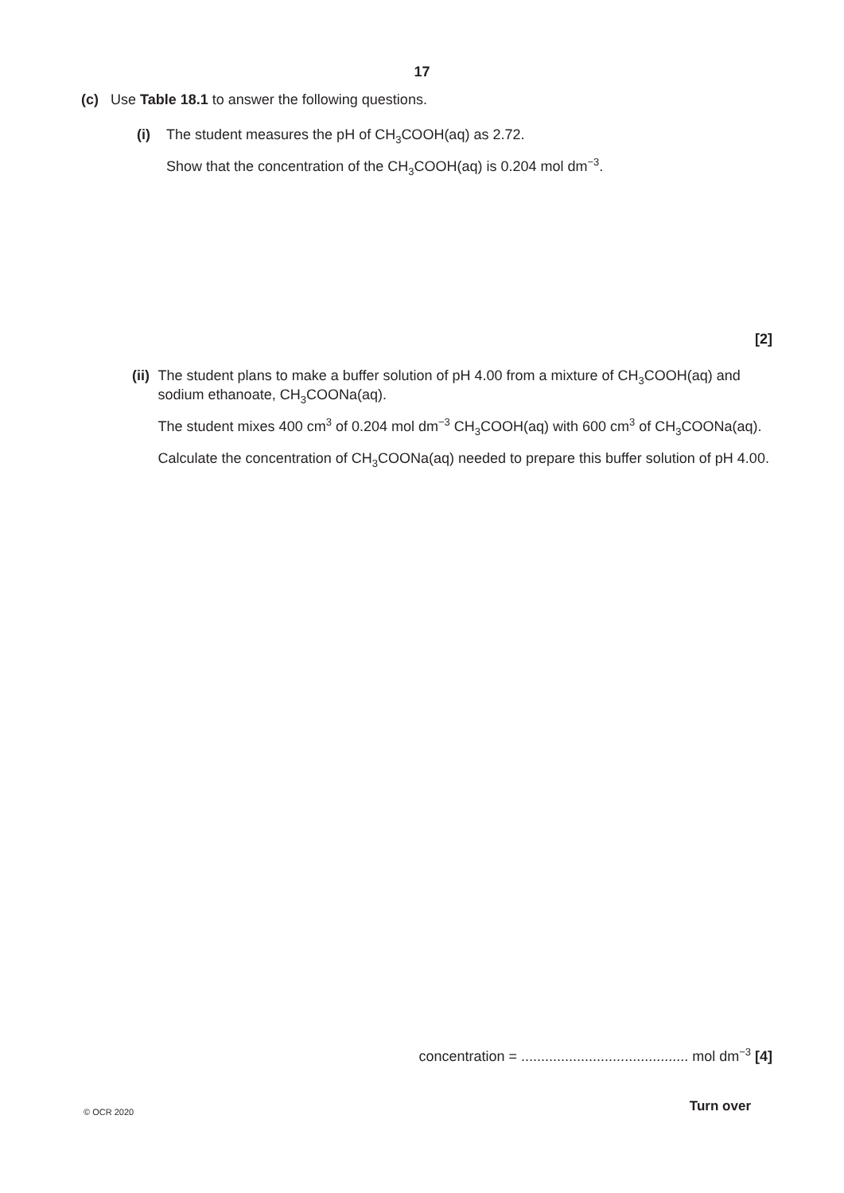17
(c) Use Table 18.1 to answer the following questions.
(i) The student measures the pH of CH<sub>3</sub>COOH(aq) as 2.72.
Show that the concentration of the CH<sub>3</sub>COOH(aq) is 0.204 mol dm<sup>−3</sup>.
[2]
(ii)
The student plans to make a buffer solution of pH 4.00 from a mixture of CH<sub>3</sub>COOH(aq) and sodium ethanoate, CH<sub>3</sub>COONa(aq).
The student mixes 400 cm<sup>3</sup> of 0.204 mol dm<sup>−3</sup> CH<sub>3</sub>COOH(aq) with 600 cm<sup>3</sup> of CH<sub>3</sub>COONa(aq).
Calculate the concentration of CH<sub>3</sub>COONa(aq) needed to prepare this buffer solution of pH 4.00.
concentration = .......................................... mol dm<sup>−3</sup> [4]
© OCR 2020 Turn over